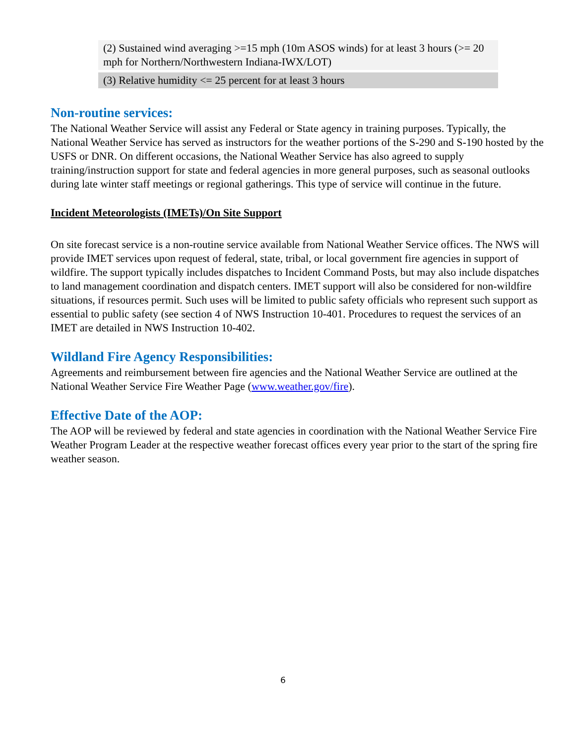| (2) Sustained wind averaging >=15 mph (10m ASOS winds) for at least 3 hours (>= 20 mph for Northern/Northwestern Indiana-IWX/LOT) |
| (3) Relative humidity <= 25 percent for at least 3 hours |
Non-routine services:
The National Weather Service will assist any Federal or State agency in training purposes. Typically, the National Weather Service has served as instructors for the weather portions of the S-290 and S-190 hosted by the USFS or DNR. On different occasions, the National Weather Service has also agreed to supply training/instruction support for state and federal agencies in more general purposes, such as seasonal outlooks during late winter staff meetings or regional gatherings. This type of service will continue in the future.
Incident Meteorologists (IMETs)/On Site Support
On site forecast service is a non-routine service available from National Weather Service offices. The NWS will provide IMET services upon request of federal, state, tribal, or local government fire agencies in support of wildfire. The support typically includes dispatches to Incident Command Posts, but may also include dispatches to land management coordination and dispatch centers. IMET support will also be considered for non-wildfire situations, if resources permit. Such uses will be limited to public safety officials who represent such support as essential to public safety (see section 4 of NWS Instruction 10-401. Procedures to request the services of an IMET are detailed in NWS Instruction 10-402.
Wildland Fire Agency Responsibilities:
Agreements and reimbursement between fire agencies and the National Weather Service are outlined at the National Weather Service Fire Weather Page (www.weather.gov/fire).
Effective Date of the AOP:
The AOP will be reviewed by federal and state agencies in coordination with the National Weather Service Fire Weather Program Leader at the respective weather forecast offices every year prior to the start of the spring fire weather season.
6